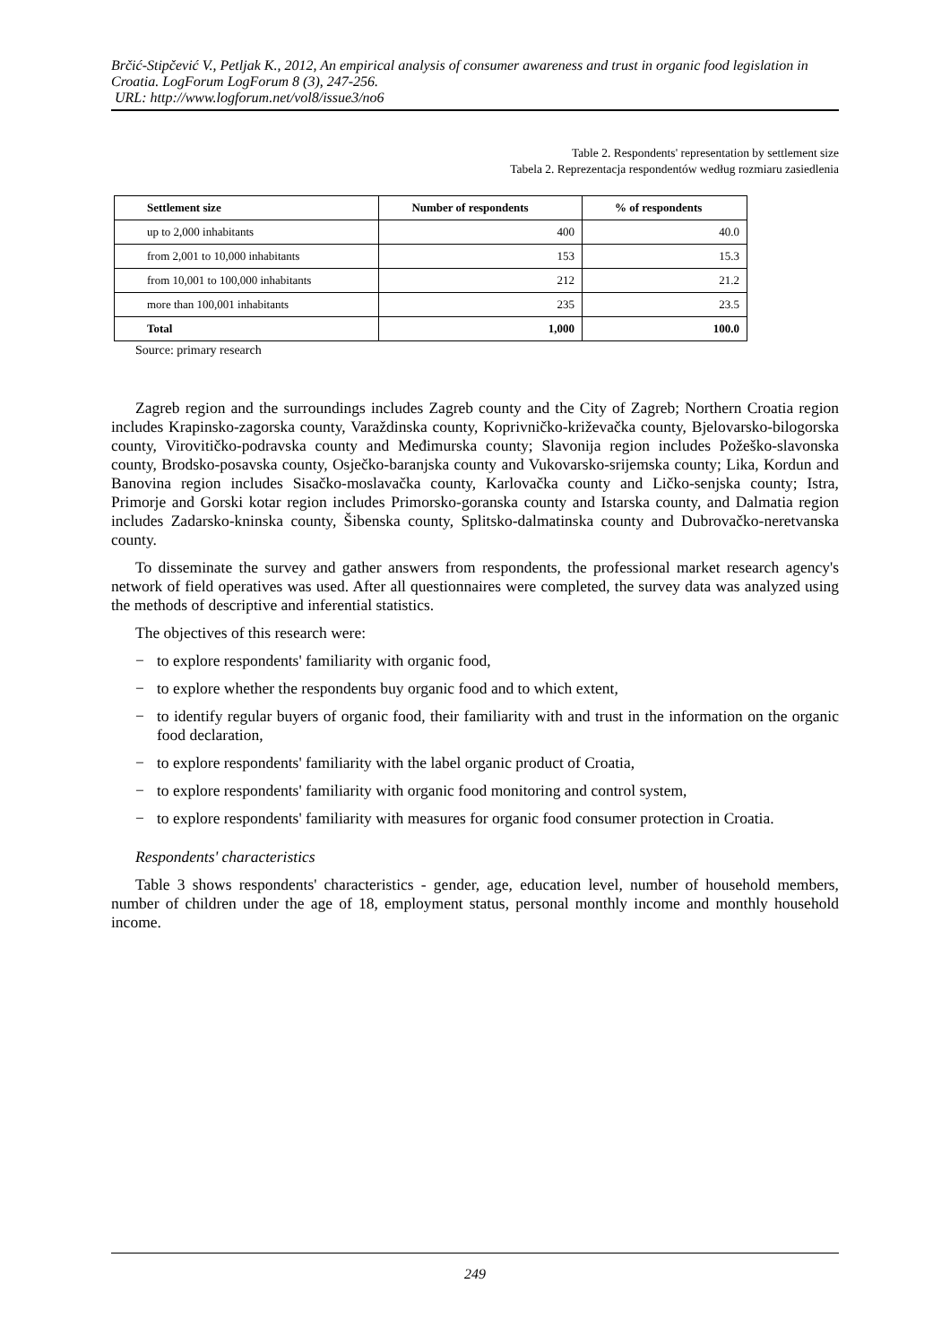Brčić-Stipčević V., Petljak K., 2012, An empirical analysis of consumer awareness and trust in organic food legislation in Croatia. LogForum LogForum 8 (3), 247-256.
URL: http://www.logforum.net/vol8/issue3/no6
Table 2. Respondents' representation by settlement size
Tabela 2. Reprezentacja respondentów według rozmiaru zasiedlenia
| Settlement size | Number of respondents | % of respondents |
| --- | --- | --- |
| up to 2,000 inhabitants | 400 | 40.0 |
| from 2,001 to 10,000 inhabitants | 153 | 15.3 |
| from 10,001 to 100,000 inhabitants | 212 | 21.2 |
| more than 100,001 inhabitants | 235 | 23.5 |
| Total | 1,000 | 100.0 |
Source: primary research
Zagreb region and the surroundings includes Zagreb county and the City of Zagreb; Northern Croatia region includes Krapinsko-zagorska county, Varaždinska county, Koprivničko-križevačka county, Bjelovarsko-bilogorska county, Virovitičko-podravska county and Međimurska county; Slavonija region includes Požeško-slavonska county, Brodsko-posavska county, Osječko-baranjska county and Vukovarsko-srijemska county; Lika, Kordun and Banovina region includes Sisačko-moslavačka county, Karlovačka county and Ličko-senjska county; Istra, Primorje and Gorski kotar region includes Primorsko-goranska county and Istarska county, and Dalmatia region includes Zadarsko-kninska county, Šibenska county, Splitsko-dalmatinska county and Dubrovačko-neretvanska county.
To disseminate the survey and gather answers from respondents, the professional market research agency's network of field operatives was used. After all questionnaires were completed, the survey data was analyzed using the methods of descriptive and inferential statistics.
The objectives of this research were:
− to explore respondents' familiarity with organic food,
− to explore whether the respondents buy organic food and to which extent,
− to identify regular buyers of organic food, their familiarity with and trust in the information on the organic food declaration,
− to explore respondents' familiarity with the label organic product of Croatia,
− to explore respondents' familiarity with organic food monitoring and control system,
− to explore respondents' familiarity with measures for organic food consumer protection in Croatia.
Respondents' characteristics
Table 3 shows respondents' characteristics - gender, age, education level, number of household members, number of children under the age of 18, employment status, personal monthly income and monthly household income.
249